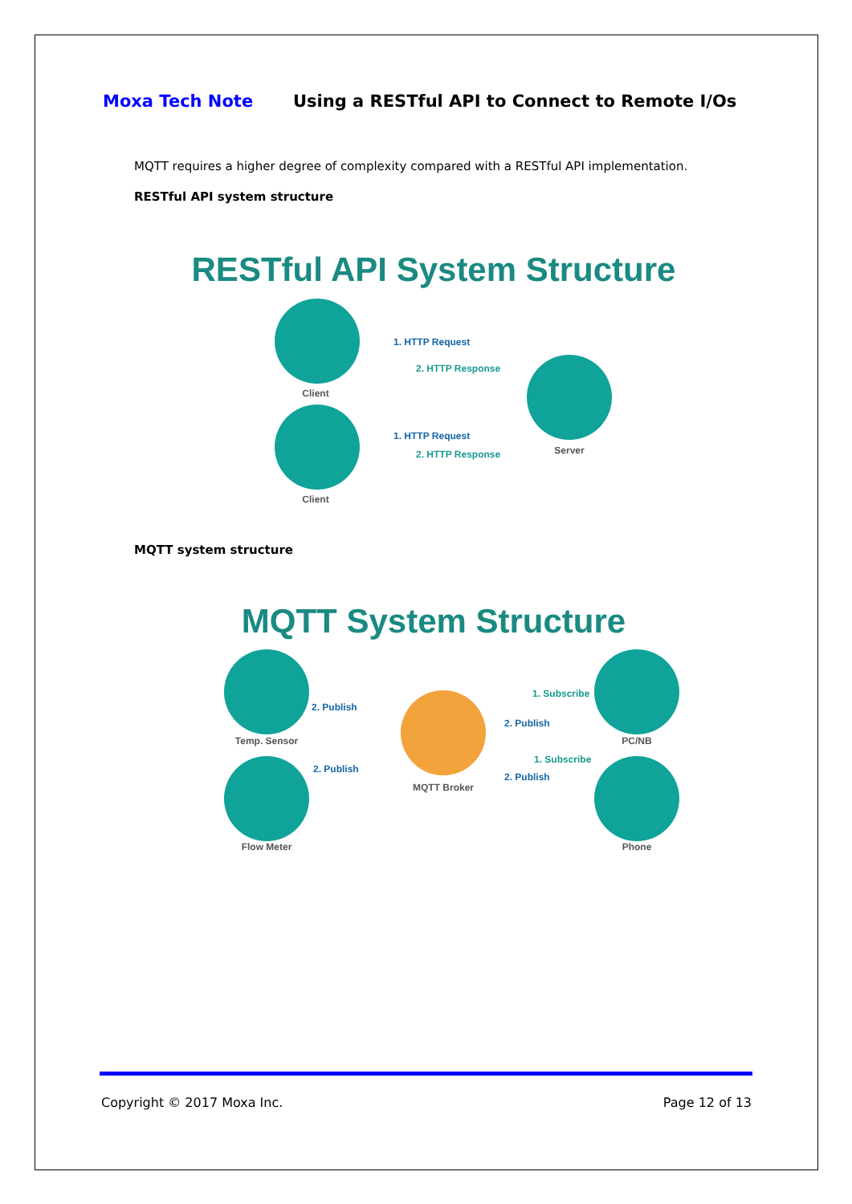Moxa Tech Note Using a RESTful API to Connect to Remote I/Os
MQTT requires a higher degree of complexity compared with a RESTful API implementation.
RESTful API system structure
RESTful API System Structure
Client
Client
Server
1. HTTP Request
2. HTTP Response
1. HTTP Request
2. HTTP Response
MQTT system structure
MQTT System Structure
Temp. Sensor
Flow Meter
MQTT Broker
PC/NB
Phone
2. Publish
2. Publish
1. Subscribe
2. Publish
1. Subscribe
2. Publish
Copyright © 2017 Moxa Inc. Page 12 of 13